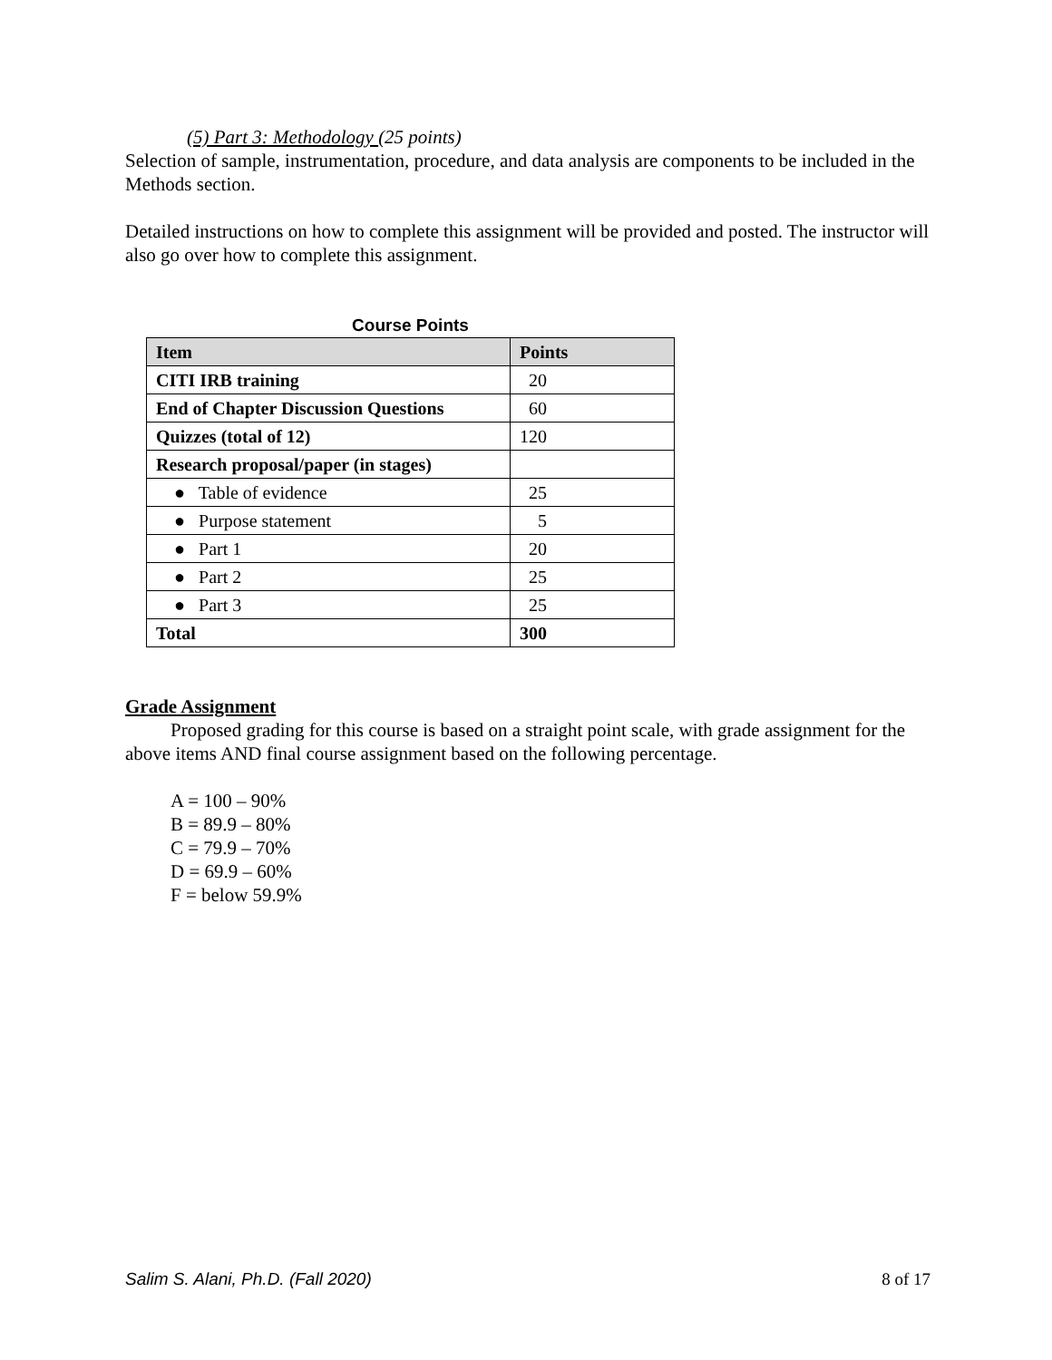(5) Part 3: Methodology (25 points)
Selection of sample, instrumentation, procedure, and data analysis are components to be included in the Methods section.
Detailed instructions on how to complete this assignment will be provided and posted. The instructor will also go over how to complete this assignment.
Course Points
| Item | Points |
| --- | --- |
| CITI IRB training | 20 |
| End of Chapter Discussion Questions | 60 |
| Quizzes (total of 12) | 120 |
| Research proposal/paper (in stages) | |
| ● Table of evidence | 25 |
| ● Purpose statement | 5 |
| ● Part 1 | 20 |
| ● Part 2 | 25 |
| ● Part 3 | 25 |
| Total | 300 |
Grade Assignment
Proposed grading for this course is based on a straight point scale, with grade assignment for the above items AND final course assignment based on the following percentage.
A = 100 – 90%
B = 89.9 – 80%
C = 79.9 – 70%
D = 69.9 – 60%
F = below 59.9%
Salim S. Alani, Ph.D. (Fall 2020) 8 of 17